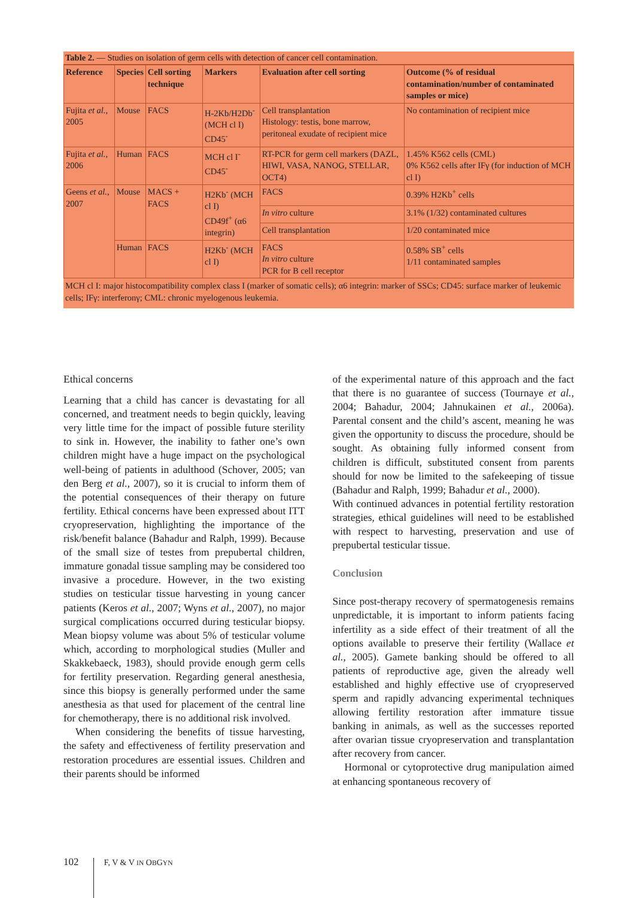Table 2. — Studies on isolation of germ cells with detection of cancer cell contamination.
| Reference | Species | Cell sorting technique | Markers | Evaluation after cell sorting | Outcome (% of residual contamination/number of contaminated samples or mice) |
| --- | --- | --- | --- | --- | --- |
| Fujita et al. , 2005 | Mouse | FACS | H-2Kb/H2Db<sup>-</sup> (MCH cl I) CD45<sup>-</sup> | Cell transplantation Histology: testis, bone marrow, peritoneal exudate of recipient mice | No contamination of recipient mice |
| Fujita et al. , 2006 | Human | FACS | MCH cl I<sup>-</sup> CD45<sup>-</sup> | RT-PCR for germ cell markers (DAZL, HIWI, VASA, NANOG, STELLAR, OCT4) | 1.45% K562 cells (CML) 0% K562 cells after IFγ (for induction of MCH cl I) |
| Geens et al. , 2007 | Mouse | MACS + FACS | H2Kb<sup>-</sup> (MCH cl I) CD49f<sup>+</sup> (α6 integrin) | FACS | 0.39% H2Kb<sup>+</sup> cells |
| | | | | In vitro culture | 3.1% (1/32) contaminated cultures |
| | | | | Cell transplantation | 1/20 contaminated mice |
| | Human | FACS | H2Kb<sup>-</sup> (MCH cl I) | FACS In vitro culture PCR for B cell receptor | 0.58% SB<sup>+</sup> cells 1/11 contaminated samples |
MCH cl I: major histocompatibility complex class I (marker of somatic cells); α6 integrin: marker of SSCs; CD45: surface marker of leukemic cells; IFγ: interferonγ; CML: chronic myelogenous leukemia.
Ethical concerns
Learning that a child has cancer is devastating for all concerned, and treatment needs to begin quickly, leaving very little time for the impact of possible future sterility to sink in. However, the inability to father one’s own children might have a huge impact on the psychological well-being of patients in adulthood (Schover, 2005; van den Berg et al., 2007), so it is crucial to inform them of the potential consequences of their therapy on future fertility. Ethical concerns have been expressed about ITT cryopreservation, highlighting the importance of the risk/benefit balance (Bahadur and Ralph, 1999). Because of the small size of testes from prepubertal children, immature gonadal tissue sampling may be considered too invasive a procedure. However, in the two existing studies on testicular tissue harvesting in young cancer patients (Keros et al., 2007; Wyns et al., 2007), no major surgical complications occurred during testicular biopsy. Mean biopsy volume was about 5% of testicular volume which, according to morphological studies (Muller and Skakkebaeck, 1983), should provide enough germ cells for fertility preservation. Regarding general anesthesia, since this biopsy is generally performed under the same anesthesia as that used for placement of the central line for chemotherapy, there is no additional risk involved.
When considering the benefits of tissue harvesting, the safety and effectiveness of fertility preservation and restoration procedures are essential issues. Children and their parents should be informed
of the experimental nature of this approach and the fact that there is no guarantee of success (Tournaye et al., 2004; Bahadur, 2004; Jahnukainen et al., 2006a). Parental consent and the child’s ascent, meaning he was given the opportunity to discuss the procedure, should be sought. As obtaining fully informed consent from children is difficult, substituted consent from parents should for now be limited to the safekeeping of tissue (Bahadur and Ralph, 1999; Bahadur et al., 2000).
With continued advances in potential fertility restoration strategies, ethical guidelines will need to be established with respect to harvesting, preservation and use of prepubertal testicular tissue.
Conclusion
Since post-therapy recovery of spermatogenesis remains unpredictable, it is important to inform patients facing infertility as a side effect of their treatment of all the options available to preserve their fertility (Wallace et al., 2005). Gamete banking should be offered to all patients of reproductive age, given the already well established and highly effective use of cryopreserved sperm and rapidly advancing experimental techniques allowing fertility restoration after immature tissue banking in animals, as well as the successes reported after ovarian tissue cryopreservation and transplantation after recovery from cancer.
Hormonal or cytoprotective drug manipulation aimed at enhancing spontaneous recovery of
102 F, V & V IN OBGYN